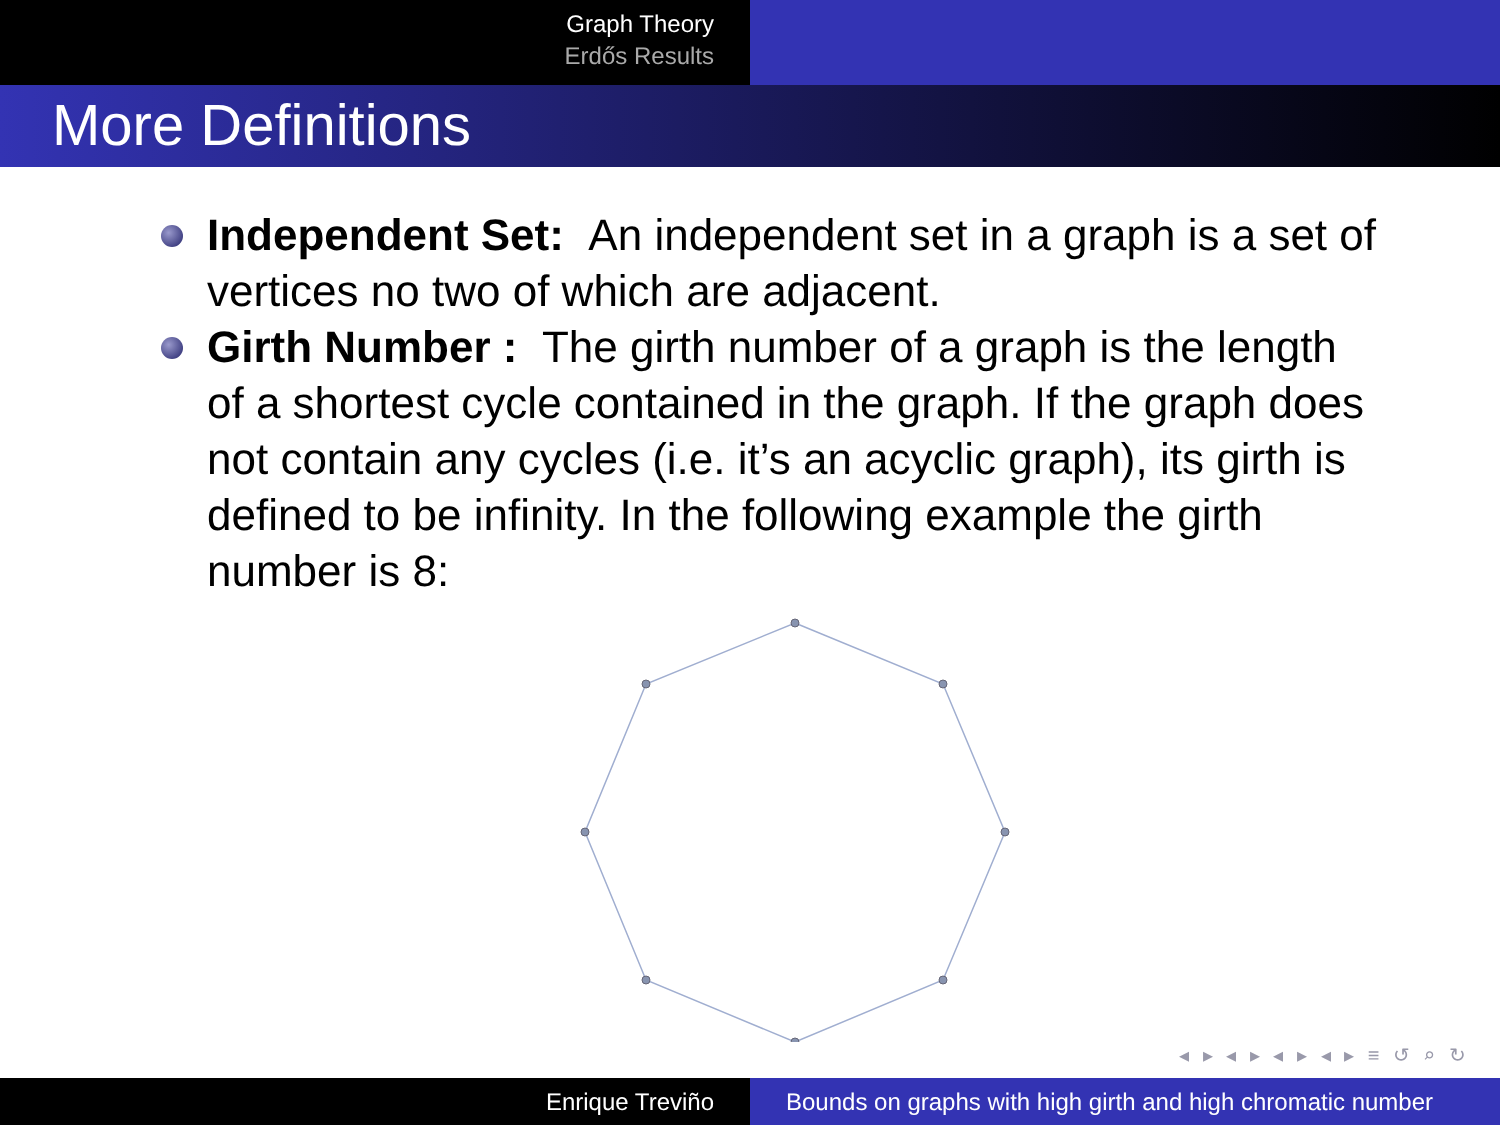Graph Theory
Erdős Results
More Definitions
Independent Set: An independent set in a graph is a set of vertices no two of which are adjacent.
Girth Number : The girth number of a graph is the length of a shortest cycle contained in the graph. If the graph does not contain any cycles (i.e. it’s an acyclic graph), its girth is defined to be infinity. In the following example the girth number is 8:
◂ ▸ ◂ ▸ ◂ ▸ ◂ ▸ ≡ ↺ ⌕ ↻
Enrique Treviño Bounds on graphs with high girth and high chromatic number